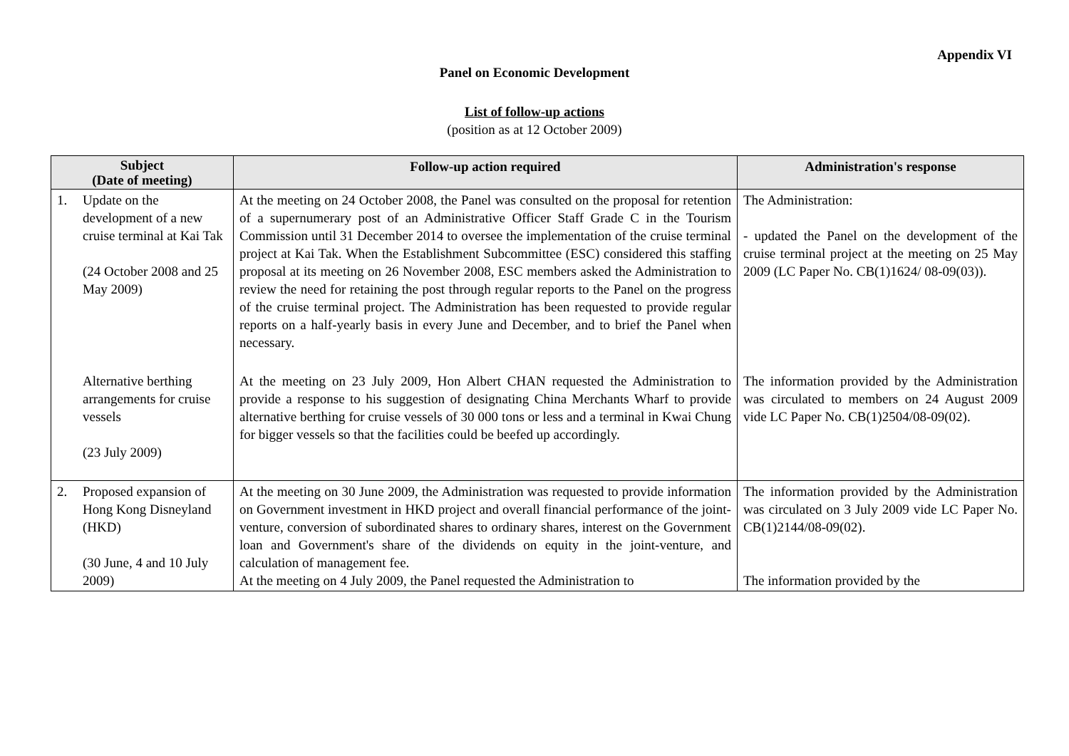Appendix VI
Panel on Economic Development
List of follow-up actions
(position as at 12 October 2009)
| Subject (Date of meeting) | | Follow-up action required | Administration's response |
| --- | --- | --- | --- |
| 1. | Update on the development of a new cruise terminal at Kai Tak (24 October 2008 and 25 May 2009) | At the meeting on 24 October 2008, the Panel was consulted on the proposal for retention of a supernumerary post of an Administrative Officer Staff Grade C in the Tourism Commission until 31 December 2014 to oversee the implementation of the cruise terminal project at Kai Tak. When the Establishment Subcommittee (ESC) considered this staffing proposal at its meeting on 26 November 2008, ESC members asked the Administration to review the need for retaining the post through regular reports to the Panel on the progress of the cruise terminal project. The Administration has been requested to provide regular reports on a half-yearly basis in every June and December, and to brief the Panel when necessary. | The Administration: - updated the Panel on the development of the cruise terminal project at the meeting on 25 May 2009 (LC Paper No. CB(1)1624/ 08-09(03)). |
| | Alternative berthing arrangements for cruise vessels (23 July 2009) | At the meeting on 23 July 2009, Hon Albert CHAN requested the Administration to provide a response to his suggestion of designating China Merchants Wharf to provide alternative berthing for cruise vessels of 30 000 tons or less and a terminal in Kwai Chung for bigger vessels so that the facilities could be beefed up accordingly. | The information provided by the Administration was circulated to members on 24 August 2009 vide LC Paper No. CB(1)2504/08-09(02). |
| 2. | Proposed expansion of Hong Kong Disneyland (HKD) (30 June, 4 and 10 July 2009) | At the meeting on 30 June 2009, the Administration was requested to provide information on Government investment in HKD project and overall financial performance of the joint-venture, conversion of subordinated shares to ordinary shares, interest on the Government loan and Government's share of the dividends on equity in the joint-venture, and calculation of management fee. At the meeting on 4 July 2009, the Panel requested the Administration to | The information provided by the Administration was circulated on 3 July 2009 vide LC Paper No. CB(1)2144/08-09(02). The information provided by the |